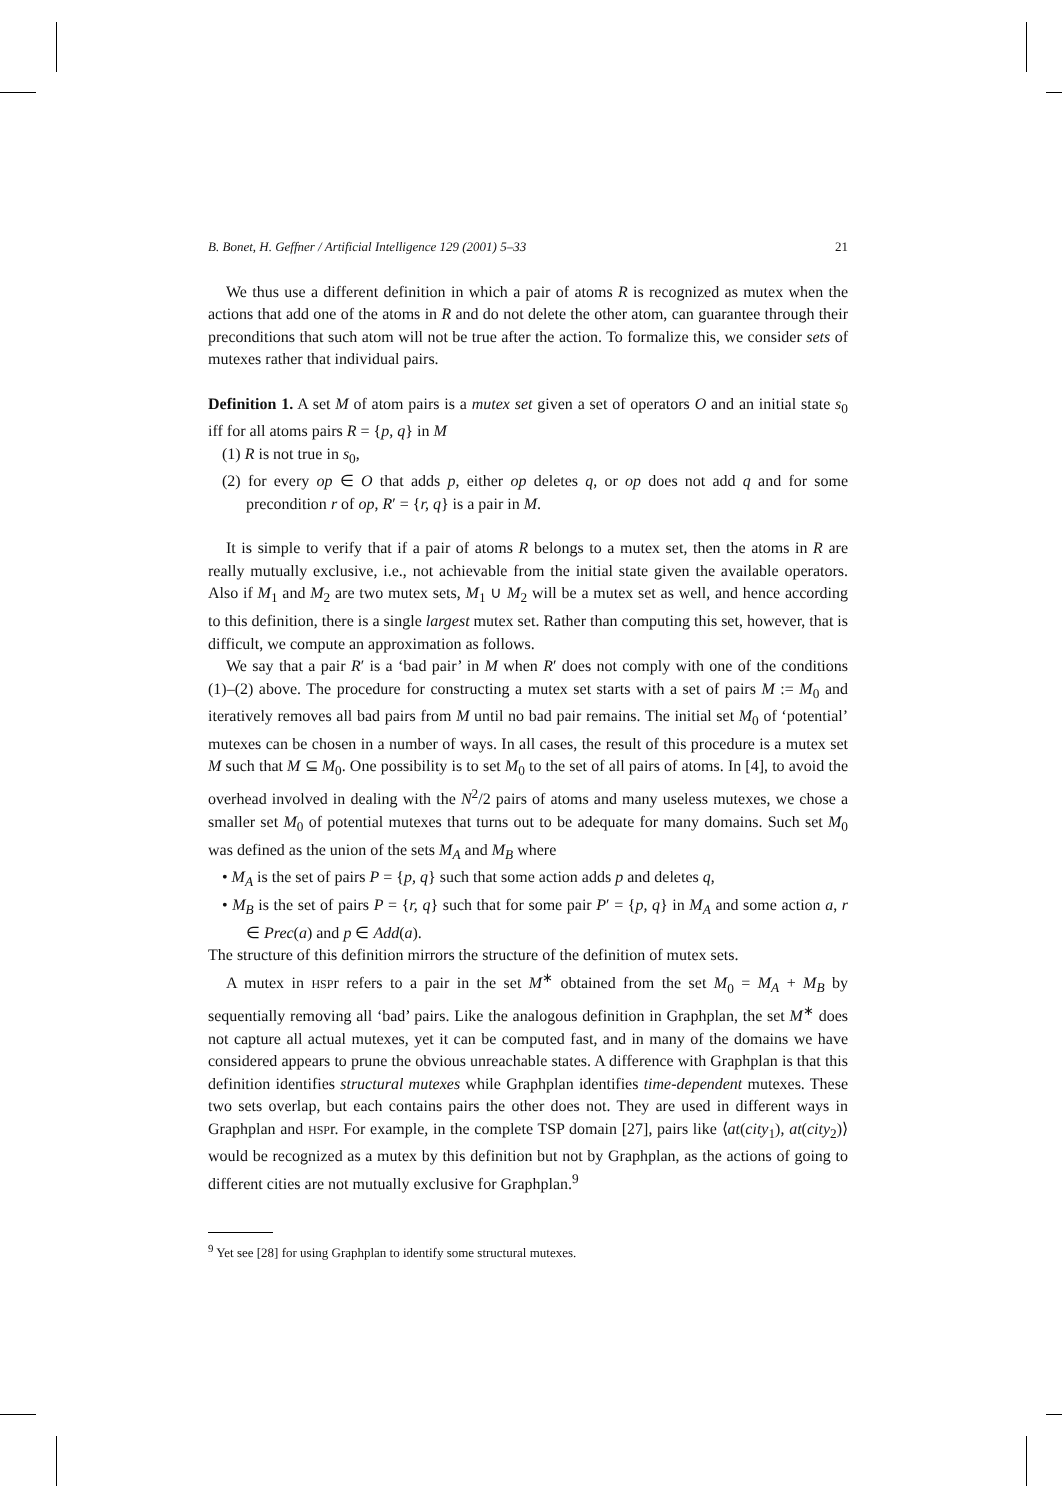B. Bonet, H. Geffner / Artificial Intelligence 129 (2001) 5–33 21
We thus use a different definition in which a pair of atoms R is recognized as mutex when the actions that add one of the atoms in R and do not delete the other atom, can guarantee through their preconditions that such atom will not be true after the action. To formalize this, we consider sets of mutexes rather that individual pairs.
Definition 1. A set M of atom pairs is a mutex set given a set of operators O and an initial state s<sub>0</sub> iff for all atoms pairs R = {p, q} in M
(1) R is not true in s<sub>0</sub>,
(2) for every op ∈ O that adds p, either op deletes q, or op does not add q and for some precondition r of op, R′ = {r, q} is a pair in M.
It is simple to verify that if a pair of atoms R belongs to a mutex set, then the atoms in R are really mutually exclusive, i.e., not achievable from the initial state given the available operators. Also if M<sub>1</sub> and M<sub>2</sub> are two mutex sets, M<sub>1</sub> ∪ M<sub>2</sub> will be a mutex set as well, and hence according to this definition, there is a single largest mutex set. Rather than computing this set, however, that is difficult, we compute an approximation as follows.
We say that a pair R′ is a ‘bad pair’ in M when R′ does not comply with one of the conditions (1)–(2) above. The procedure for constructing a mutex set starts with a set of pairs M := M<sub>0</sub> and iteratively removes all bad pairs from M until no bad pair remains. The initial set M<sub>0</sub> of ‘potential’ mutexes can be chosen in a number of ways. In all cases, the result of this procedure is a mutex set M such that M ⊆ M<sub>0</sub>. One possibility is to set M<sub>0</sub> to the set of all pairs of atoms. In [4], to avoid the overhead involved in dealing with the N<sup>2</sup>/2 pairs of atoms and many useless mutexes, we chose a smaller set M<sub>0</sub> of potential mutexes that turns out to be adequate for many domains. Such set M<sub>0</sub> was defined as the union of the sets M<sub>A</sub> and M<sub>B</sub> where
• M<sub>A</sub> is the set of pairs P = {p, q} such that some action adds p and deletes q,
• M<sub>B</sub> is the set of pairs P = {r, q} such that for some pair P′ = {p, q} in M<sub>A</sub> and some action a, r ∈ Prec(a) and p ∈ Add(a).
The structure of this definition mirrors the structure of the definition of mutex sets.
A mutex in HSPr refers to a pair in the set M<sup>∗</sup> obtained from the set M<sub>0</sub> = M<sub>A</sub> + M<sub>B</sub> by sequentially removing all ‘bad’ pairs. Like the analogous definition in Graphplan, the set M<sup>∗</sup> does not capture all actual mutexes, yet it can be computed fast, and in many of the domains we have considered appears to prune the obvious unreachable states. A difference with Graphplan is that this definition identifies structural mutexes while Graphplan identifies time-dependent mutexes. These two sets overlap, but each contains pairs the other does not. They are used in different ways in Graphplan and HSPr. For example, in the complete TSP domain [27], pairs like ⟨at(city<sub>1</sub>), at(city<sub>2</sub>)⟩ would be recognized as a mutex by this definition but not by Graphplan, as the actions of going to different cities are not mutually exclusive for Graphplan.<sup>9</sup>
<sup>9</sup> Yet see [28] for using Graphplan to identify some structural mutexes.